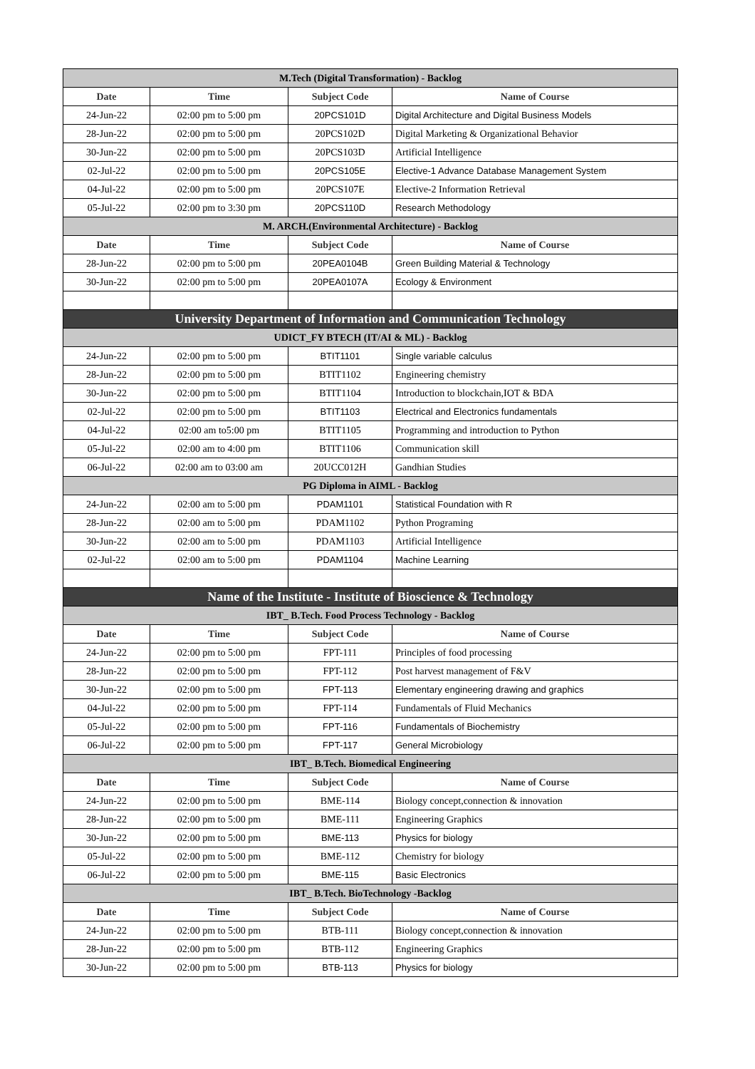| M.Tech (Digital Transformation) - Backlog | | | |
| Date | Time | Subject Code | Name of Course |
| 24-Jun-22 | 02:00 pm to 5:00 pm | 20PCS101D | Digital Architecture and Digital Business Models |
| 28-Jun-22 | 02:00 pm to 5:00 pm | 20PCS102D | Digital Marketing & Organizational Behavior |
| 30-Jun-22 | 02:00 pm to 5:00 pm | 20PCS103D | Artificial Intelligence |
| 02-Jul-22 | 02:00 pm to 5:00 pm | 20PCS105E | Elective-1 Advance Database Management System |
| 04-Jul-22 | 02:00 pm to 5:00 pm | 20PCS107E | Elective-2 Information Retrieval |
| 05-Jul-22 | 02:00 pm to 3:30 pm | 20PCS110D | Research Methodology |
| M. ARCH.(Environmental Architecture) - Backlog | | | |
| Date | Time | Subject Code | Name of Course |
| 28-Jun-22 | 02:00 pm to 5:00 pm | 20PEA0104B | Green Building Material & Technology |
| 30-Jun-22 | 02:00 pm to 5:00 pm | 20PEA0107A | Ecology & Environment |
| University Department of Information and Communication Technology | | | |
| UDICT_FY BTECH (IT/AI & ML) - Backlog | | | |
| 24-Jun-22 | 02:00 pm to 5:00 pm | BTIT1101 | Single variable calculus |
| 28-Jun-22 | 02:00 pm to 5:00 pm | BTIT1102 | Engineering chemistry |
| 30-Jun-22 | 02:00 pm to 5:00 pm | BTIT1104 | Introduction to blockchain,IOT & BDA |
| 02-Jul-22 | 02:00 pm to 5:00 pm | BTIT1103 | Electrical and Electronics fundamentals |
| 04-Jul-22 | 02:00 am to5:00 pm | BTIT1105 | Programming and introduction to Python |
| 05-Jul-22 | 02:00 am to 4:00 pm | BTIT1106 | Communication skill |
| 06-Jul-22 | 02:00 am to 03:00 am | 20UCC012H | Gandhian Studies |
| PG Diploma in AIML - Backlog | | | |
| 24-Jun-22 | 02:00 am to 5:00 pm | PDAM1101 | Statistical Foundation with R |
| 28-Jun-22 | 02:00 am to 5:00 pm | PDAM1102 | Python Programing |
| 30-Jun-22 | 02:00 am to 5:00 pm | PDAM1103 | Artificial Intelligence |
| 02-Jul-22 | 02:00 am to 5:00 pm | PDAM1104 | Machine Learning |
| Name of the Institute - Institute of Bioscience & Technology | | | |
| IBT_ B.Tech. Food Process Technology - Backlog | | | |
| Date | Time | Subject Code | Name of Course |
| 24-Jun-22 | 02:00 pm to 5:00 pm | FPT-111 | Principles of food processing |
| 28-Jun-22 | 02:00 pm to 5:00 pm | FPT-112 | Post harvest management of F&V |
| 30-Jun-22 | 02:00 pm to 5:00 pm | FPT-113 | Elementary engineering drawing and graphics |
| 04-Jul-22 | 02:00 pm to 5:00 pm | FPT-114 | Fundamentals of Fluid Mechanics |
| 05-Jul-22 | 02:00 pm to 5:00 pm | FPT-116 | Fundamentals of Biochemistry |
| 06-Jul-22 | 02:00 pm to 5:00 pm | FPT-117 | General Microbiology |
| IBT_ B.Tech. Biomedical Engineering | | | |
| Date | Time | Subject Code | Name of Course |
| 24-Jun-22 | 02:00 pm to 5:00 pm | BME-114 | Biology concept,connection & innovation |
| 28-Jun-22 | 02:00 pm to 5:00 pm | BME-111 | Engineering Graphics |
| 30-Jun-22 | 02:00 pm to 5:00 pm | BME-113 | Physics for biology |
| 05-Jul-22 | 02:00 pm to 5:00 pm | BME-112 | Chemistry for biology |
| 06-Jul-22 | 02:00 pm to 5:00 pm | BME-115 | Basic Electronics |
| IBT_ B.Tech. BioTechnology -Backlog | | | |
| Date | Time | Subject Code | Name of Course |
| 24-Jun-22 | 02:00 pm to 5:00 pm | BTB-111 | Biology concept,connection & innovation |
| 28-Jun-22 | 02:00 pm to 5:00 pm | BTB-112 | Engineering Graphics |
| 30-Jun-22 | 02:00 pm to 5:00 pm | BTB-113 | Physics for biology |